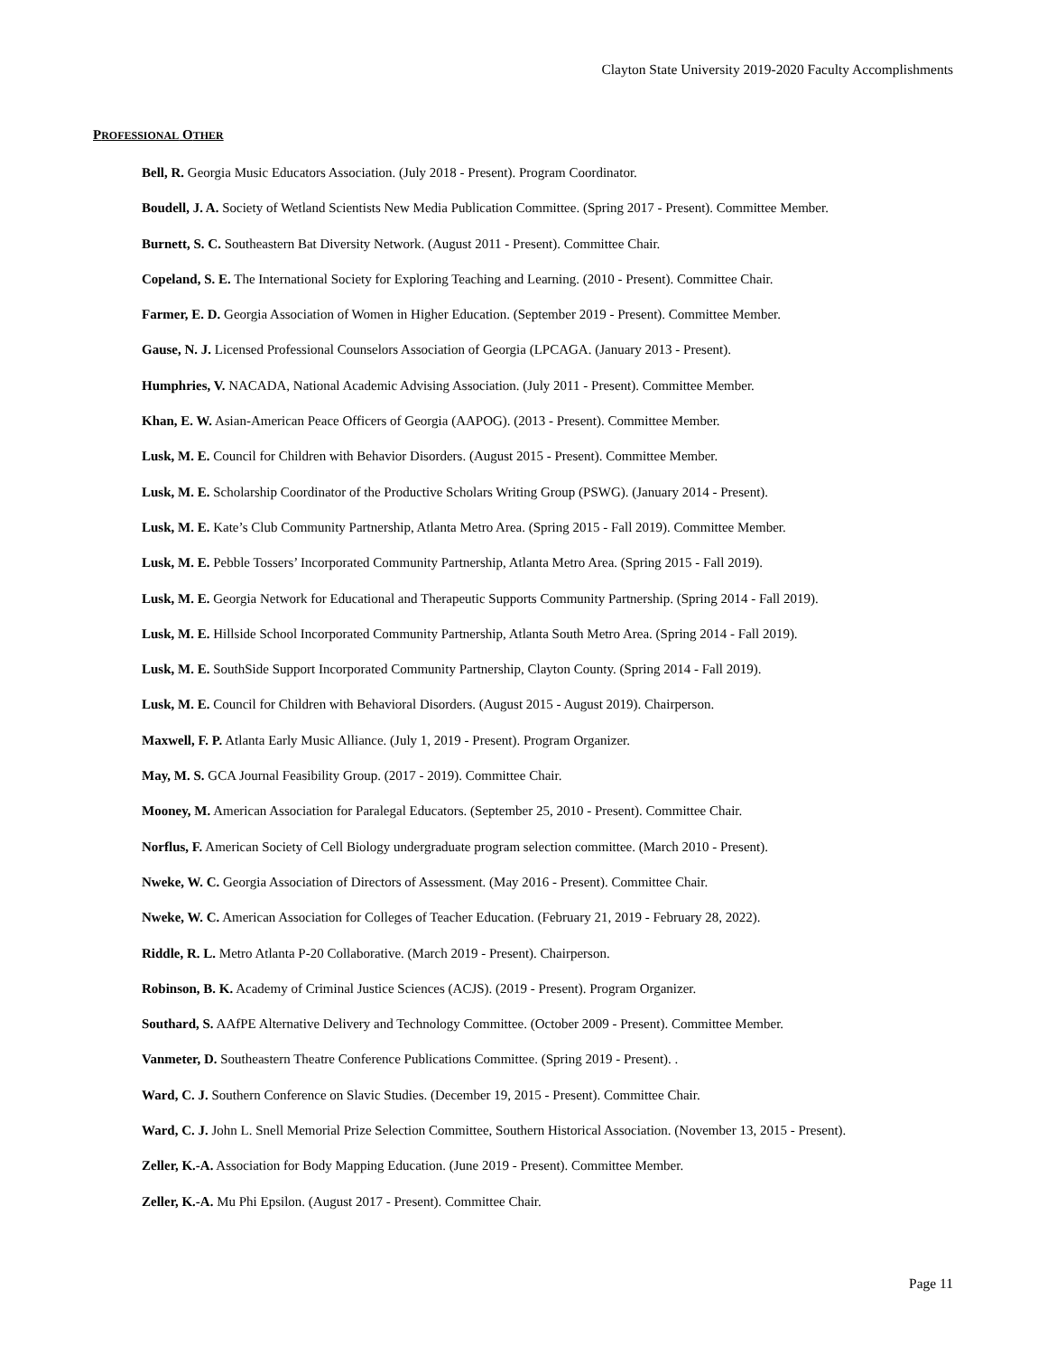Clayton State University 2019-2020 Faculty Accomplishments
PROFESSIONAL OTHER
Bell, R. Georgia Music Educators Association. (July 2018 - Present). Program Coordinator.
Boudell, J. A. Society of Wetland Scientists New Media Publication Committee. (Spring 2017 - Present). Committee Member.
Burnett, S. C. Southeastern Bat Diversity Network. (August 2011 - Present). Committee Chair.
Copeland, S. E. The International Society for Exploring Teaching and Learning. (2010 - Present). Committee Chair.
Farmer, E. D. Georgia Association of Women in Higher Education. (September 2019 - Present). Committee Member.
Gause, N. J. Licensed Professional Counselors Association of Georgia (LPCAGA. (January 2013 - Present).
Humphries, V. NACADA, National Academic Advising Association. (July 2011 - Present). Committee Member.
Khan, E. W. Asian-American Peace Officers of Georgia (AAPOG). (2013 - Present). Committee Member.
Lusk, M. E. Council for Children with Behavior Disorders. (August 2015 - Present). Committee Member.
Lusk, M. E. Scholarship Coordinator of the Productive Scholars Writing Group (PSWG). (January 2014 - Present).
Lusk, M. E. Kate’s Club Community Partnership, Atlanta Metro Area. (Spring 2015 - Fall 2019). Committee Member.
Lusk, M. E. Pebble Tossers’ Incorporated Community Partnership, Atlanta Metro Area. (Spring 2015 - Fall 2019).
Lusk, M. E. Georgia Network for Educational and Therapeutic Supports Community Partnership. (Spring 2014 - Fall 2019).
Lusk, M. E. Hillside School Incorporated Community Partnership, Atlanta South Metro Area. (Spring 2014 - Fall 2019).
Lusk, M. E. SouthSide Support Incorporated Community Partnership, Clayton County. (Spring 2014 - Fall 2019).
Lusk, M. E. Council for Children with Behavioral Disorders. (August 2015 - August 2019). Chairperson.
Maxwell, F. P. Atlanta Early Music Alliance. (July 1, 2019 - Present). Program Organizer.
May, M. S. GCA Journal Feasibility Group. (2017 - 2019). Committee Chair.
Mooney, M. American Association for Paralegal Educators. (September 25, 2010 - Present). Committee Chair.
Norflus, F. American Society of Cell Biology undergraduate program selection committee. (March 2010 - Present).
Nweke, W. C. Georgia Association of Directors of Assessment. (May 2016 - Present). Committee Chair.
Nweke, W. C. American Association for Colleges of Teacher Education. (February 21, 2019 - February 28, 2022).
Riddle, R. L. Metro Atlanta P-20 Collaborative. (March 2019 - Present). Chairperson.
Robinson, B. K. Academy of Criminal Justice Sciences (ACJS). (2019 - Present). Program Organizer.
Southard, S. AAfPE Alternative Delivery and Technology Committee. (October 2009 - Present). Committee Member.
Vanmeter, D. Southeastern Theatre Conference Publications Committee. (Spring 2019 - Present). .
Ward, C. J. Southern Conference on Slavic Studies. (December 19, 2015 - Present). Committee Chair.
Ward, C. J. John L. Snell Memorial Prize Selection Committee, Southern Historical Association. (November 13, 2015 - Present).
Zeller, K.-A. Association for Body Mapping Education. (June 2019 - Present). Committee Member.
Zeller, K.-A. Mu Phi Epsilon. (August 2017 - Present). Committee Chair.
Page 11